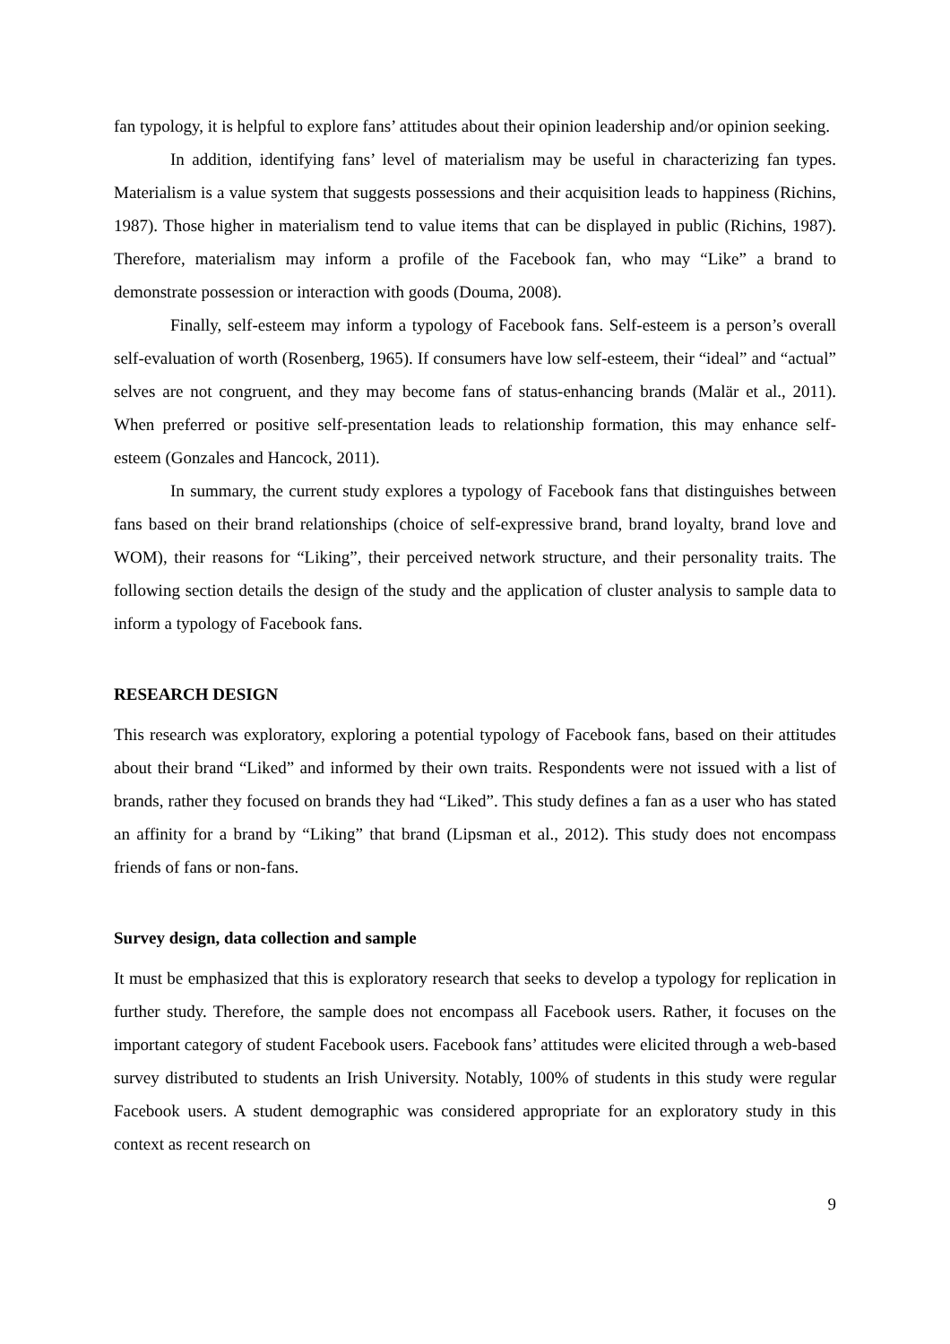fan typology, it is helpful to explore fans’ attitudes about their opinion leadership and/or opinion seeking.
In addition, identifying fans’ level of materialism may be useful in characterizing fan types. Materialism is a value system that suggests possessions and their acquisition leads to happiness (Richins, 1987). Those higher in materialism tend to value items that can be displayed in public (Richins, 1987). Therefore, materialism may inform a profile of the Facebook fan, who may “Like” a brand to demonstrate possession or interaction with goods (Douma, 2008).
Finally, self-esteem may inform a typology of Facebook fans. Self-esteem is a person’s overall self-evaluation of worth (Rosenberg, 1965). If consumers have low self-esteem, their “ideal” and “actual” selves are not congruent, and they may become fans of status-enhancing brands (Malär et al., 2011). When preferred or positive self-presentation leads to relationship formation, this may enhance self-esteem (Gonzales and Hancock, 2011).
In summary, the current study explores a typology of Facebook fans that distinguishes between fans based on their brand relationships (choice of self-expressive brand, brand loyalty, brand love and WOM), their reasons for “Liking”, their perceived network structure, and their personality traits. The following section details the design of the study and the application of cluster analysis to sample data to inform a typology of Facebook fans.
RESEARCH DESIGN
This research was exploratory, exploring a potential typology of Facebook fans, based on their attitudes about their brand “Liked” and informed by their own traits. Respondents were not issued with a list of brands, rather they focused on brands they had “Liked”. This study defines a fan as a user who has stated an affinity for a brand by “Liking” that brand (Lipsman et al., 2012). This study does not encompass friends of fans or non-fans.
Survey design, data collection and sample
It must be emphasized that this is exploratory research that seeks to develop a typology for replication in further study. Therefore, the sample does not encompass all Facebook users. Rather, it focuses on the important category of student Facebook users. Facebook fans’ attitudes were elicited through a web-based survey distributed to students an Irish University. Notably, 100% of students in this study were regular Facebook users. A student demographic was considered appropriate for an exploratory study in this context as recent research on
9